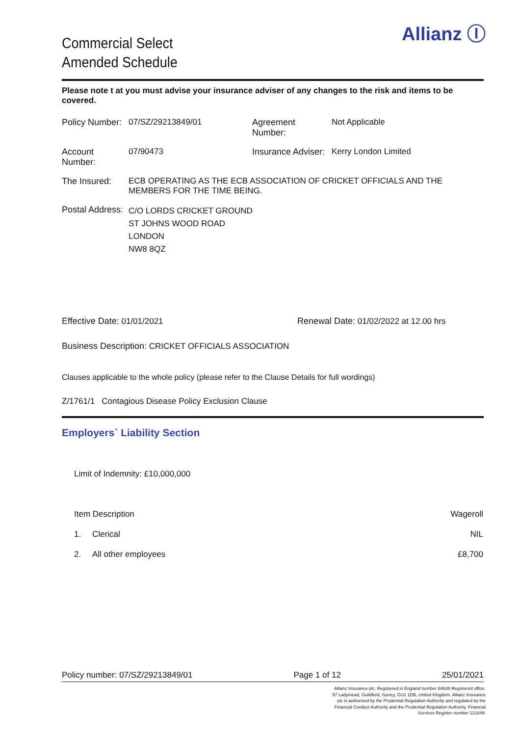Allianz Ⓘ
Commercial Select
Amended Schedule
Please note t at you must advise your insurance adviser of any changes to the risk and items to be covered.
| Policy Number: | 07/SZ/29213849/01 | Agreement Number: | Not Applicable |
| Account Number: | 07/90473 | Insurance Adviser: | Kerry London Limited |
| The Insured: | ECB OPERATING AS THE ECB ASSOCIATION OF CRICKET OFFICIALS AND THE MEMBERS FOR THE TIME BEING. | | |
| Postal Address: | C/O LORDS CRICKET GROUND ST JOHNS WOOD ROAD LONDON NW8 8QZ | | |
Effective Date: 01/01/2021 Renewal Date: 01/02/2022 at 12.00 hrs
Business Description: CRICKET OFFICIALS ASSOCIATION
Clauses applicable to the whole policy (please refer to the Clause Details for full wordings)
Z/1761/1 Contagious Disease Policy Exclusion Clause
Employers` Liability Section
Limit of Indemnity: £10,000,000
| Item Description | | Wageroll |
| --- | --- | --- |
| 1. | Clerical | NIL |
| 2. | All other employees | £8,700 |
Policy number: 07/SZ/29213849/01 Page 1 of 12 25/01/2021
Allianz Insurance plc. Registered in England number 84638 Registered office. 57 Ladymead, Guildford, Surrey, GU1 1DB, United Kingdom. Allianz Insurance plc is authorised by the Prudential Regulation Authority and regulated by the Financial Conduct Authority and the Prudential Regulation Authority. Financial Services Register number 121849.